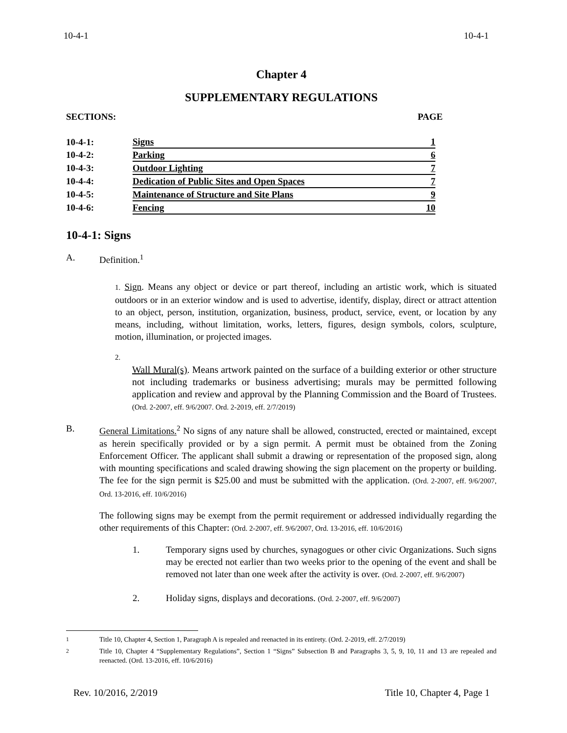10-4-1 10-4-1
Chapter 4
SUPPLEMENTARY REGULATIONS
SECTIONS: PAGE
| 10-4-1: | Signs | 1 |
| 10-4-2: | Parking | 6 |
| 10-4-3: | Outdoor Lighting | 7 |
| 10-4-4: | Dedication of Public Sites and Open Spaces | 7 |
| 10-4-5: | Maintenance of Structure and Site Plans | 9 |
| 10-4-6: | Fencing | 10 |
10-4-1: Signs
A. Definition.<sup>1</sup>
1. Sign. Means any object or device or part thereof, including an artistic work, which is situated outdoors or in an exterior window and is used to advertise, identify, display, direct or attract attention to an object, person, institution, organization, business, product, service, event, or location by any means, including, without limitation, works, letters, figures, design symbols, colors, sculpture, motion, illumination, or projected images.
2.
Wall Mural(s). Means artwork painted on the surface of a building exterior or other structure not including trademarks or business advertising; murals may be permitted following application and review and approval by the Planning Commission and the Board of Trustees. (Ord. 2-2007, eff. 9/6/2007. Ord. 2-2019, eff. 2/7/2019)
B. General Limitations.<sup>2</sup> No signs of any nature shall be allowed, constructed, erected or maintained, except as herein specifically provided or by a sign permit. A permit must be obtained from the Zoning Enforcement Officer. The applicant shall submit a drawing or representation of the proposed sign, along with mounting specifications and scaled drawing showing the sign placement on the property or building. The fee for the sign permit is $25.00 and must be submitted with the application. (Ord. 2-2007, eff. 9/6/2007, Ord. 13-2016, eff. 10/6/2016)
The following signs may be exempt from the permit requirement or addressed individually regarding the other requirements of this Chapter: (Ord. 2-2007, eff. 9/6/2007, Ord. 13-2016, eff. 10/6/2016)
1. Temporary signs used by churches, synagogues or other civic Organizations. Such signs may be erected not earlier than two weeks prior to the opening of the event and shall be removed not later than one week after the activity is over. (Ord. 2-2007, eff. 9/6/2007)
2. Holiday signs, displays and decorations. (Ord. 2-2007, eff. 9/6/2007)
<sup>1</sup> Title 10, Chapter 4, Section 1, Paragraph A is repealed and reenacted in its entirety. (Ord. 2-2019, eff. 2/7/2019)
<sup>2</sup> Title 10, Chapter 4 “Supplementary Regulations”, Section 1 “Signs” Subsection B and Paragraphs 3, 5, 9, 10, 11 and 13 are repealed and reenacted. (Ord. 13-2016, eff. 10/6/2016)
Rev. 10/2016, 2/2019 Title 10, Chapter 4, Page 1